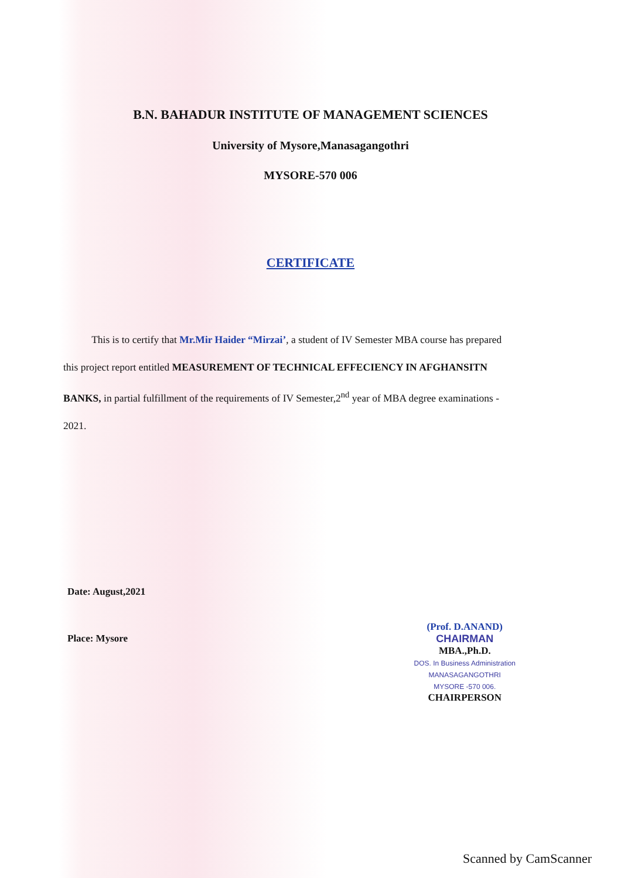B.N. BAHADUR INSTITUTE OF MANAGEMENT SCIENCES
University of Mysore,Manasagangothri
MYSORE-570 006
CERTIFICATE
This is to certify that Mr.Mir Haider “Mirzai’, a student of IV Semester MBA course has prepared this project report entitled MEASUREMENT OF TECHNICAL EFFECIENCY IN AFGHANSITN BANKS, in partial fulfillment of the requirements of IV Semester,2<sup>nd</sup> year of MBA degree examinations - 2021.
Date: August,2021
Place: Mysore
(Prof. D.ANAND)
CHAIRMAN
MBA.,Ph.D.
DOS. In Business Administration
MANASAGANGOTHRI
MYSORE -570 006.
CHAIRPERSON
Scanned by CamScanner